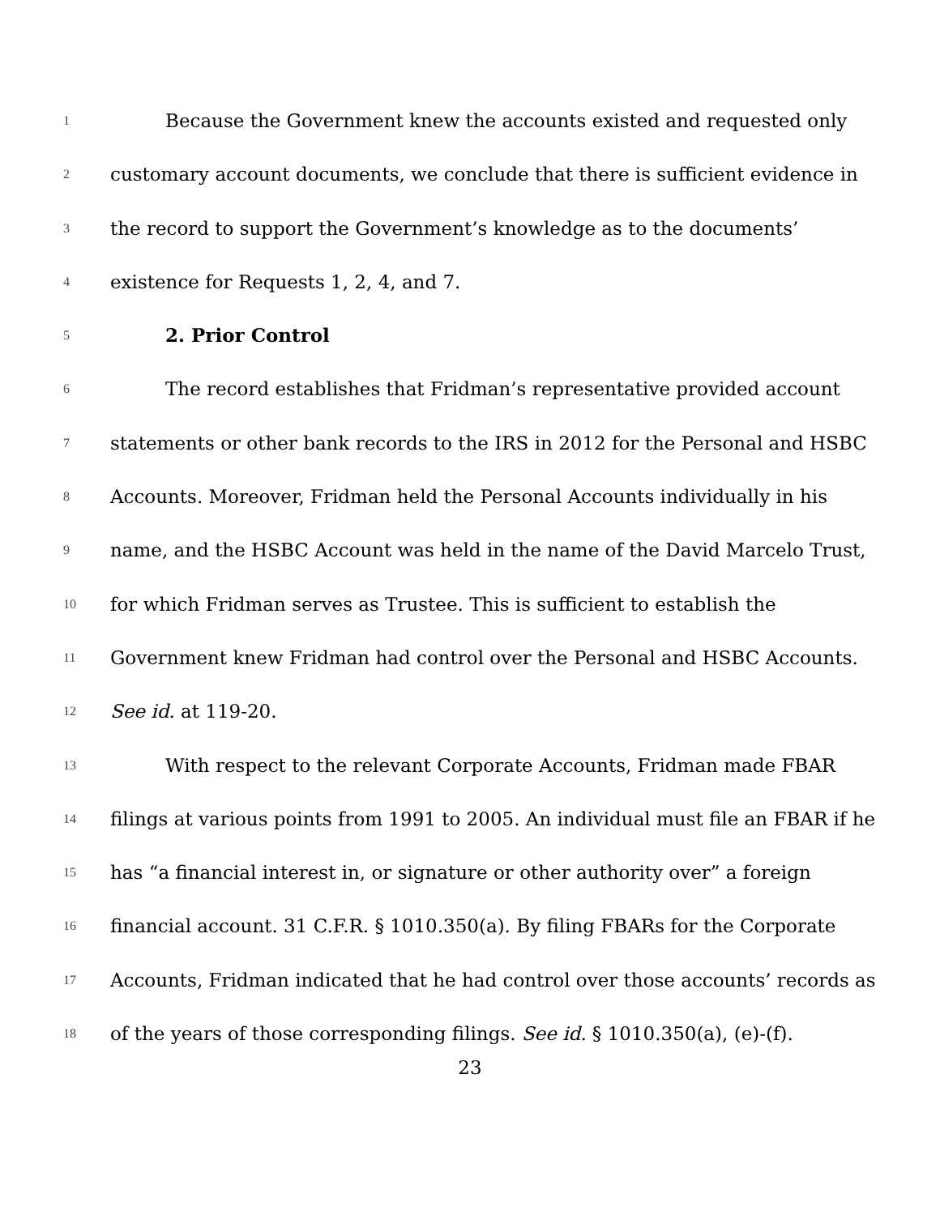1 Because the Government knew the accounts existed and requested only
2 customary account documents, we conclude that there is sufficient evidence in
3 the record to support the Government’s knowledge as to the documents’
4 existence for Requests 1, 2, 4, and 7.
5 2. Prior Control
6 The record establishes that Fridman’s representative provided account
7 statements or other bank records to the IRS in 2012 for the Personal and HSBC
8 Accounts. Moreover, Fridman held the Personal Accounts individually in his
9 name, and the HSBC Account was held in the name of the David Marcelo Trust,
10 for which Fridman serves as Trustee. This is sufficient to establish the
11 Government knew Fridman had control over the Personal and HSBC Accounts.
12 See id. at 119-20.
13 With respect to the relevant Corporate Accounts, Fridman made FBAR
14 filings at various points from 1991 to 2005. An individual must file an FBAR if he
15 has “a financial interest in, or signature or other authority over” a foreign
16 financial account. 31 C.F.R. § 1010.350(a). By filing FBARs for the Corporate
17 Accounts, Fridman indicated that he had control over those accounts’ records as
18 of the years of those corresponding filings. See id. § 1010.350(a), (e)-(f).
23